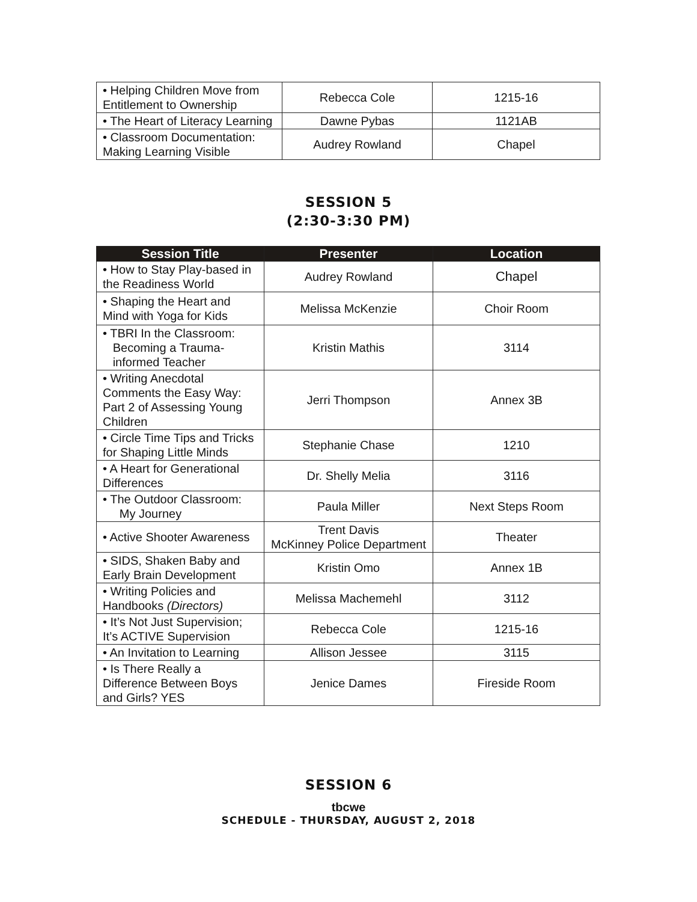| • Helping Children Move from Entitlement to Ownership | Rebecca Cole | 1215-16 |
| • The Heart of Literacy Learning | Dawne Pybas | 1121AB |
| • Classroom Documentation: Making Learning Visible | Audrey Rowland | Chapel |
SESSION 5
(2:30-3:30 PM)
| Session Title | Presenter | Location |
| --- | --- | --- |
| • How to Stay Play-based in the Readiness World | Audrey Rowland | Chapel |
| • Shaping the Heart and Mind with Yoga for Kids | Melissa McKenzie | Choir Room |
| • TBRI In the Classroom: Becoming a Trauma- informed Teacher | Kristin Mathis | 3114 |
| • Writing Anecdotal Comments the Easy Way: Part 2 of Assessing Young Children | Jerri Thompson | Annex 3B |
| • Circle Time Tips and Tricks for Shaping Little Minds | Stephanie Chase | 1210 |
| • A Heart for Generational Differences | Dr. Shelly Melia | 3116 |
| • The Outdoor Classroom: My Journey | Paula Miller | Next Steps Room |
| • Active Shooter Awareness | Trent Davis McKinney Police Department | Theater |
| • SIDS, Shaken Baby and Early Brain Development | Kristin Omo | Annex 1B |
| • Writing Policies and Handbooks (Directors) | Melissa Machemehl | 3112 |
| • It’s Not Just Supervision; It’s ACTIVE Supervision | Rebecca Cole | 1215-16 |
| • An Invitation to Learning | Allison Jessee | 3115 |
| • Is There Really a Difference Between Boys and Girls? YES | Jenice Dames | Fireside Room |
SESSION 6
tbcwe
SCHEDULE - THURSDAY, AUGUST 2, 2018